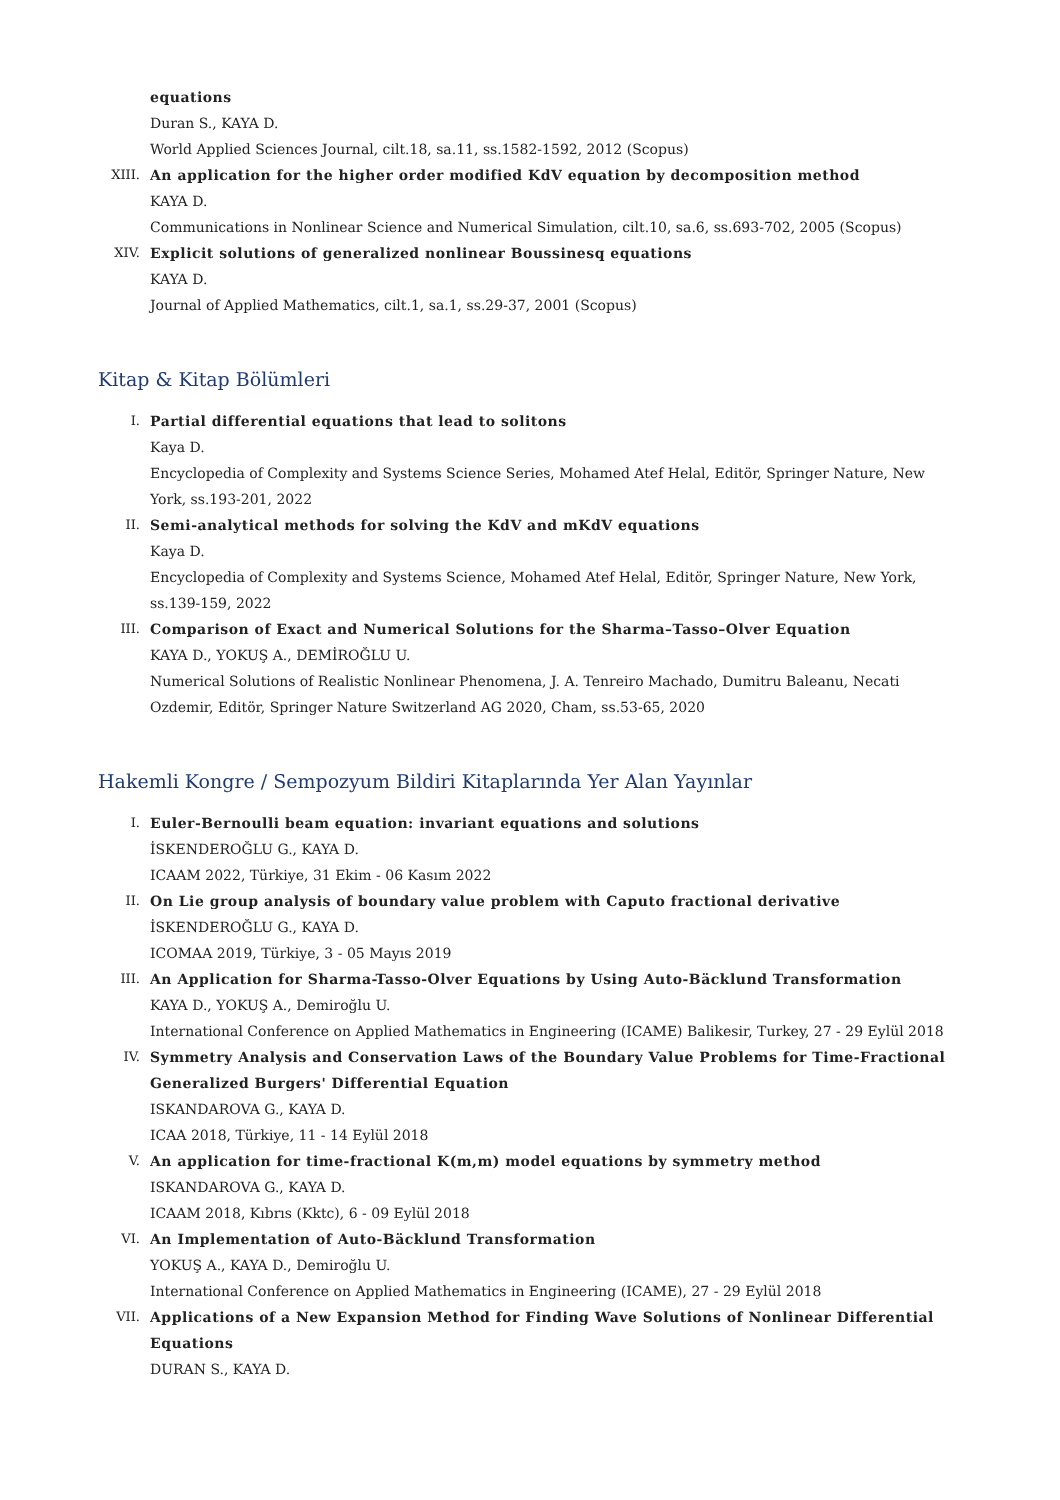equations
Duran S., KAYA D.
World Applied Sciences Journal, cilt.18, sa.11, ss.1582-1592, 2012 (Scopus)
XIII. An application for the higher order modified KdV equation by decomposition method
KAYA D.
Communications in Nonlinear Science and Numerical Simulation, cilt.10, sa.6, ss.693-702, 2005 (Scopus)
XIV. Explicit solutions of generalized nonlinear Boussinesq equations
KAYA D.
Journal of Applied Mathematics, cilt.1, sa.1, ss.29-37, 2001 (Scopus)
Kitap & Kitap Bölümleri
I. Partial differential equations that lead to solitons
Kaya D.
Encyclopedia of Complexity and Systems Science Series, Mohamed Atef Helal, Editör, Springer Nature, New York, ss.193-201, 2022
II. Semi-analytical methods for solving the KdV and mKdV equations
Kaya D.
Encyclopedia of Complexity and Systems Science, Mohamed Atef Helal, Editör, Springer Nature, New York, ss.139-159, 2022
III. Comparison of Exact and Numerical Solutions for the Sharma–Tasso–Olver Equation
KAYA D., YOKUŞ A., DEMİROĞLU U.
Numerical Solutions of Realistic Nonlinear Phenomena, J. A. Tenreiro Machado, Dumitru Baleanu, Necati Ozdemir, Editör, Springer Nature Switzerland AG 2020, Cham, ss.53-65, 2020
Hakemli Kongre / Sempozyum Bildiri Kitaplarında Yer Alan Yayınlar
I. Euler-Bernoulli beam equation: invariant equations and solutions
İSKENDEROĞLU G., KAYA D.
ICAAM 2022, Türkiye, 31 Ekim - 06 Kasım 2022
II. On Lie group analysis of boundary value problem with Caputo fractional derivative
İSKENDEROĞLU G., KAYA D.
ICOMAA 2019, Türkiye, 3 - 05 Mayıs 2019
III. An Application for Sharma-Tasso-Olver Equations by Using Auto-Bäcklund Transformation
KAYA D., YOKUŞ A., Demiroğlu U.
International Conference on Applied Mathematics in Engineering (ICAME) Balikesir, Turkey, 27 - 29 Eylül 2018
IV. Symmetry Analysis and Conservation Laws of the Boundary Value Problems for Time-Fractional Generalized Burgers' Differential Equation
ISKANDAROVA G., KAYA D.
ICAA 2018, Türkiye, 11 - 14 Eylül 2018
V. An application for time-fractional K(m,m) model equations by symmetry method
ISKANDAROVA G., KAYA D.
ICAAM 2018, Kıbrıs (Kktc), 6 - 09 Eylül 2018
VI. An Implementation of Auto-Bäcklund Transformation
YOKUŞ A., KAYA D., Demiroğlu U.
International Conference on Applied Mathematics in Engineering (ICAME), 27 - 29 Eylül 2018
VII. Applications of a New Expansion Method for Finding Wave Solutions of Nonlinear Differential Equations
DURAN S., KAYA D.